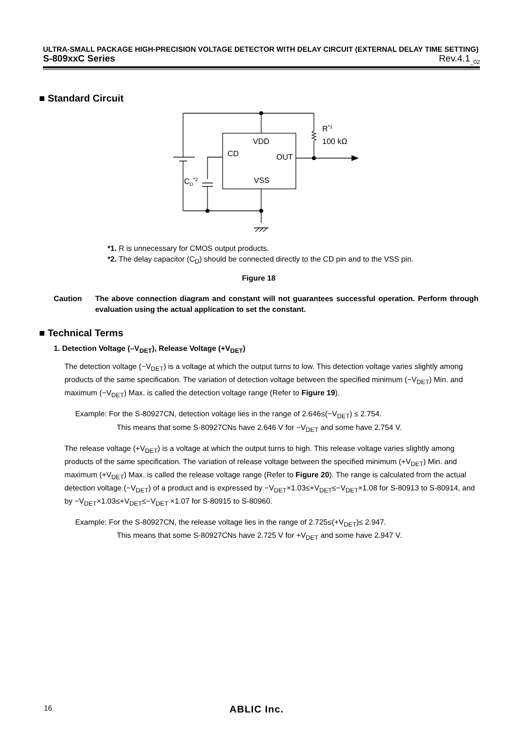ULTRA-SMALL PACKAGE HIGH-PRECISION VOLTAGE DETECTOR WITH DELAY CIRCUIT (EXTERNAL DELAY TIME SETTING)
S-809xxC Series Rev.4.1<sub>_02</sub>
■ Standard Circuit
VDD
CD
OUT
VSS
R*1
100 kΩ
CD*2
*1. R is unnecessary for CMOS output products.
*2. The delay capacitor (C<sub>D</sub>) should be connected directly to the CD pin and to the VSS pin.
Figure 18
Caution The above connection diagram and constant will not guarantees successful operation. Perform through evaluation using the actual application to set the constant.
■ Technical Terms
1. Detection Voltage (–V<sub>DET</sub>), Release Voltage (+V<sub>DET</sub>)
The detection voltage (−V<sub>DET</sub>) is a voltage at which the output turns to low. This detection voltage varies slightly among products of the same specification. The variation of detection voltage between the specified minimum (−V<sub>DET</sub>) Min. and maximum (−V<sub>DET</sub>) Max. is called the detection voltage range (Refer to Figure 19).
Example: For the S-80927CN, detection voltage lies in the range of 2.646≤(−V<sub>DET</sub>) ≤ 2.754.
This means that some S-80927CNs have 2.646 V for −V<sub>DET</sub> and some have 2.754 V.
The release voltage (+V<sub>DET</sub>) is a voltage at which the output turns to high. This release voltage varies slightly among products of the same specification. The variation of release voltage between the specified minimum (+V<sub>DET</sub>) Min. and maximum (+V<sub>DET</sub>) Max. is called the release voltage range (Refer to Figure 20). The range is calculated from the actual detection voltage (−V<sub>DET</sub>) of a product and is expressed by −V<sub>DET</sub>×1.03≤+V<sub>DET</sub>≤−V<sub>DET</sub>×1.08 for S-80913 to S-80914, and by −V<sub>DET</sub>×1.03≤+V<sub>DET</sub>≤−V<sub>DET</sub> ×1.07 for S-80915 to S-80960.
Example: For the S-80927CN, the release voltage lies in the range of 2.725≤(+V<sub>DET</sub>)≤ 2.947.
This means that some S-80927CNs have 2.725 V for +V<sub>DET</sub> and some have 2.947 V.
16 ABLIC Inc.